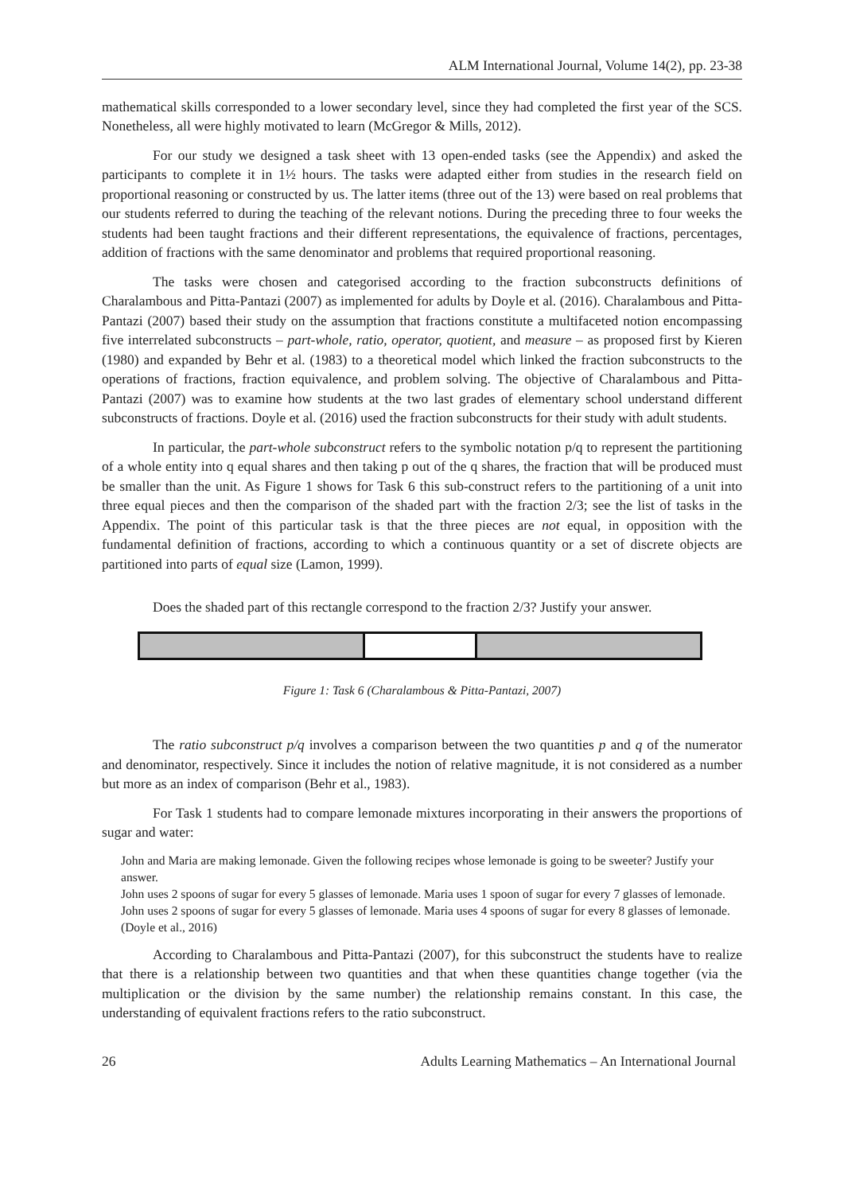ALM International Journal, Volume 14(2), pp. 23-38
mathematical skills corresponded to a lower secondary level, since they had completed the first year of the SCS. Nonetheless, all were highly motivated to learn (McGregor & Mills, 2012).
For our study we designed a task sheet with 13 open-ended tasks (see the Appendix) and asked the participants to complete it in 1½ hours. The tasks were adapted either from studies in the research field on proportional reasoning or constructed by us. The latter items (three out of the 13) were based on real problems that our students referred to during the teaching of the relevant notions. During the preceding three to four weeks the students had been taught fractions and their different representations, the equivalence of fractions, percentages, addition of fractions with the same denominator and problems that required proportional reasoning.
The tasks were chosen and categorised according to the fraction subconstructs definitions of Charalambous and Pitta-Pantazi (2007) as implemented for adults by Doyle et al. (2016). Charalambous and Pitta-Pantazi (2007) based their study on the assumption that fractions constitute a multifaceted notion encompassing five interrelated subconstructs – part-whole, ratio, operator, quotient, and measure – as proposed first by Kieren (1980) and expanded by Behr et al. (1983) to a theoretical model which linked the fraction subconstructs to the operations of fractions, fraction equivalence, and problem solving. The objective of Charalambous and Pitta-Pantazi (2007) was to examine how students at the two last grades of elementary school understand different subconstructs of fractions. Doyle et al. (2016) used the fraction subconstructs for their study with adult students.
In particular, the part-whole subconstruct refers to the symbolic notation p/q to represent the partitioning of a whole entity into q equal shares and then taking p out of the q shares, the fraction that will be produced must be smaller than the unit. As Figure 1 shows for Task 6 this sub-construct refers to the partitioning of a unit into three equal pieces and then the comparison of the shaded part with the fraction 2/3; see the list of tasks in the Appendix. The point of this particular task is that the three pieces are not equal, in opposition with the fundamental definition of fractions, according to which a continuous quantity or a set of discrete objects are partitioned into parts of equal size (Lamon, 1999).
Does the shaded part of this rectangle correspond to the fraction 2/3? Justify your answer.
Figure 1: Task 6 (Charalambous & Pitta-Pantazi, 2007)
The ratio subconstruct p/q involves a comparison between the two quantities p and q of the numerator and denominator, respectively. Since it includes the notion of relative magnitude, it is not considered as a number but more as an index of comparison (Behr et al., 1983).
For Task 1 students had to compare lemonade mixtures incorporating in their answers the proportions of sugar and water:
John and Maria are making lemonade. Given the following recipes whose lemonade is going to be sweeter? Justify your answer.
John uses 2 spoons of sugar for every 5 glasses of lemonade. Maria uses 1 spoon of sugar for every 7 glasses of lemonade.
John uses 2 spoons of sugar for every 5 glasses of lemonade. Maria uses 4 spoons of sugar for every 8 glasses of lemonade. (Doyle et al., 2016)
According to Charalambous and Pitta-Pantazi (2007), for this subconstruct the students have to realize that there is a relationship between two quantities and that when these quantities change together (via the multiplication or the division by the same number) the relationship remains constant. In this case, the understanding of equivalent fractions refers to the ratio subconstruct.
26 Adults Learning Mathematics – An International Journal